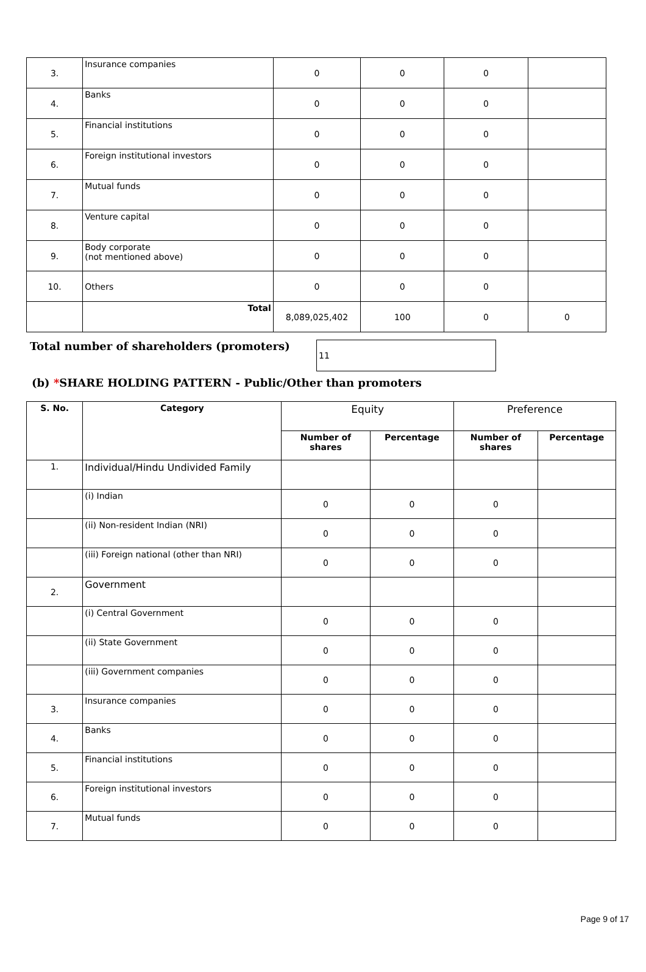| 3. | Insurance companies | 0 | 0 | 0 | |
| 4. | Banks | 0 | 0 | 0 | |
| 5. | Financial institutions | 0 | 0 | 0 | |
| 6. | Foreign institutional investors | 0 | 0 | 0 | |
| 7. | Mutual funds | 0 | 0 | 0 | |
| 8. | Venture capital | 0 | 0 | 0 | |
| 9. | Body corporate (not mentioned above) | 0 | 0 | 0 | |
| 10. | Others | 0 | 0 | 0 | |
| | Total | 8,089,025,402 | 100 | 0 | 0 |
Total number of shareholders (promoters)
11
(b) *SHARE HOLDING PATTERN - Public/Other than promoters
| S. No. | Category | Equity | | Preference | |
| --- | --- | --- | --- | --- | --- |
| | | Number of shares | Percentage | Number of shares | Percentage |
| 1. | Individual/Hindu Undivided Family | | | | |
| | (i) Indian | 0 | 0 | 0 | |
| | (ii) Non-resident Indian (NRI) | 0 | 0 | 0 | |
| | (iii) Foreign national (other than NRI) | 0 | 0 | 0 | |
| 2. | Government | | | | |
| | (i) Central Government | 0 | 0 | 0 | |
| | (ii) State Government | 0 | 0 | 0 | |
| | (iii) Government companies | 0 | 0 | 0 | |
| 3. | Insurance companies | 0 | 0 | 0 | |
| 4. | Banks | 0 | 0 | 0 | |
| 5. | Financial institutions | 0 | 0 | 0 | |
| 6. | Foreign institutional investors | 0 | 0 | 0 | |
| 7. | Mutual funds | 0 | 0 | 0 | |
Page 9 of 17